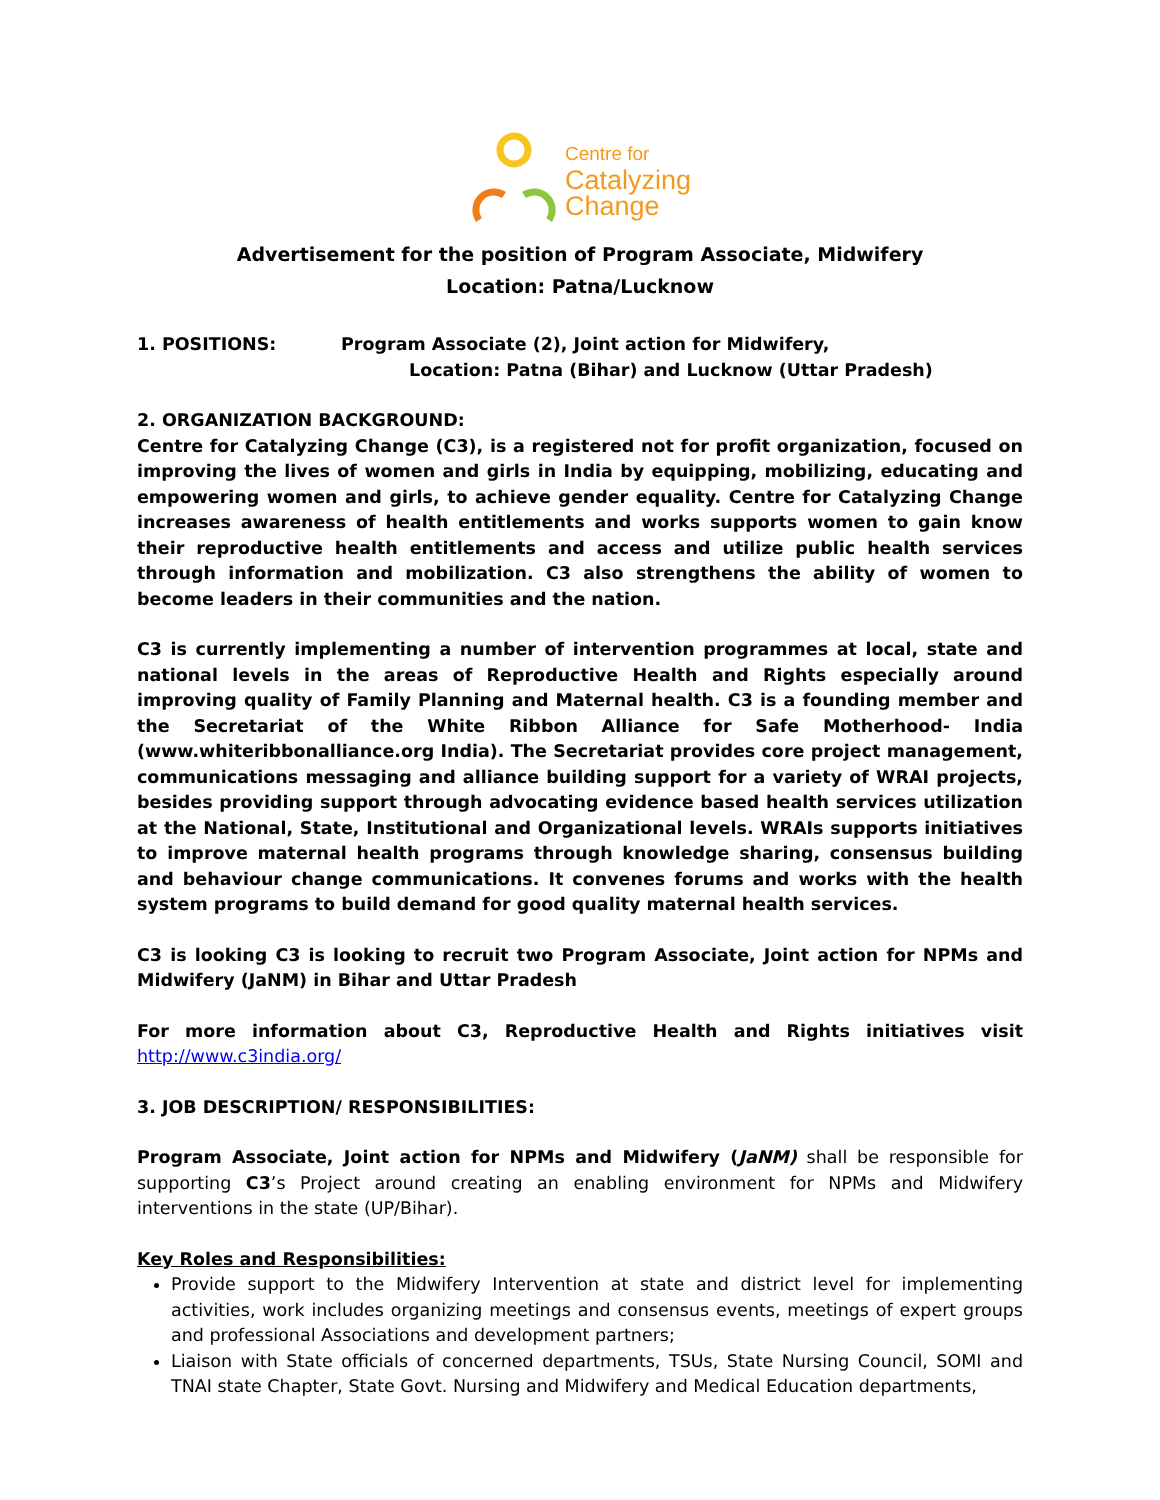Centre for
Catalyzing
Change
Advertisement for the position of Program Associate, Midwifery
Location: Patna/Lucknow
1. POSITIONS: Program Associate (2), Joint action for Midwifery,
Location: Patna (Bihar) and Lucknow (Uttar Pradesh)
2. ORGANIZATION BACKGROUND:
Centre for Catalyzing Change (C3), is a registered not for profit organization, focused on improving the lives of women and girls in India by equipping, mobilizing, educating and empowering women and girls, to achieve gender equality. Centre for Catalyzing Change increases awareness of health entitlements and works supports women to gain know their reproductive health entitlements and access and utilize public health services through information and mobilization. C3 also strengthens the ability of women to become leaders in their communities and the nation.
C3 is currently implementing a number of intervention programmes at local, state and national levels in the areas of Reproductive Health and Rights especially around improving quality of Family Planning and Maternal health. C3 is a founding member and the Secretariat of the White Ribbon Alliance for Safe Motherhood- India (www.whiteribbonalliance.org India). The Secretariat provides core project management, communications messaging and alliance building support for a variety of WRAI projects, besides providing support through advocating evidence based health services utilization at the National, State, Institutional and Organizational levels. WRAIs supports initiatives to improve maternal health programs through knowledge sharing, consensus building and behaviour change communications. It convenes forums and works with the health system programs to build demand for good quality maternal health services.
C3 is looking C3 is looking to recruit two Program Associate, Joint action for NPMs and Midwifery (JaNM) in Bihar and Uttar Pradesh
For more information about C3, Reproductive Health and Rights initiatives visit http://www.c3india.org/
3. JOB DESCRIPTION/ RESPONSIBILITIES:
Program Associate, Joint action for NPMs and Midwifery (JaNM) shall be responsible for supporting C3’s Project around creating an enabling environment for NPMs and Midwifery interventions in the state (UP/Bihar).
Key Roles and Responsibilities:
Provide support to the Midwifery Intervention at state and district level for implementing activities, work includes organizing meetings and consensus events, meetings of expert groups and professional Associations and development partners;
Liaison with State officials of concerned departments, TSUs, State Nursing Council, SOMI and TNAI state Chapter, State Govt. Nursing and Midwifery and Medical Education departments,